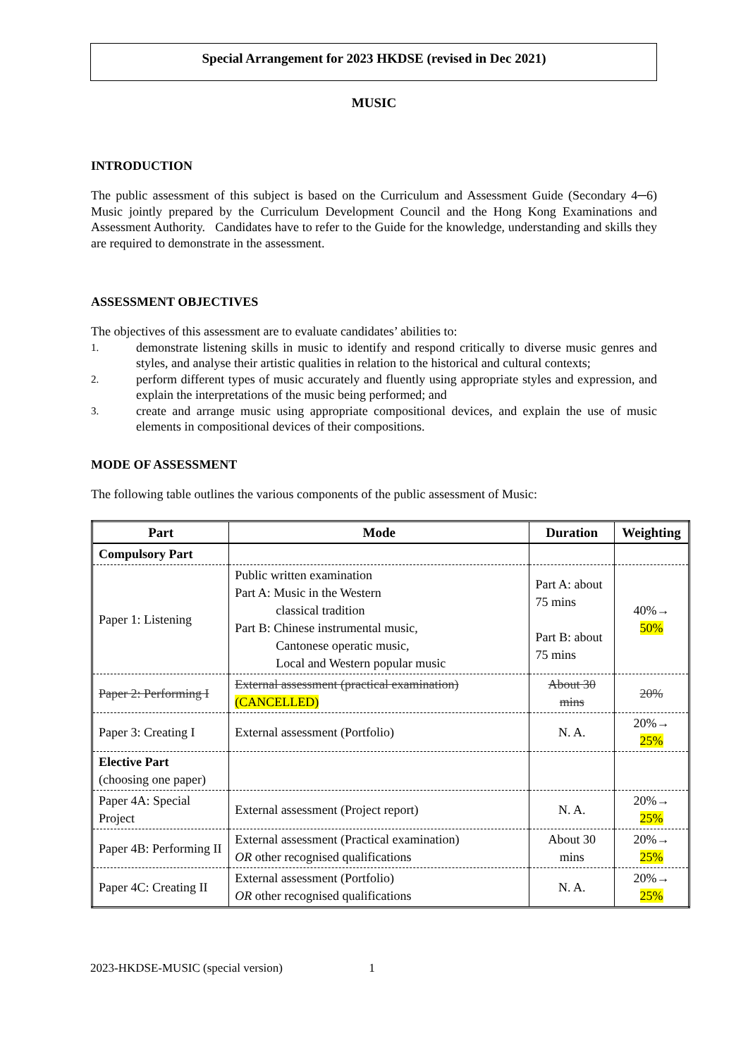Special Arrangement for 2023 HKDSE (revised in Dec 2021)
MUSIC
INTRODUCTION
The public assessment of this subject is based on the Curriculum and Assessment Guide (Secondary 4─6) Music jointly prepared by the Curriculum Development Council and the Hong Kong Examinations and Assessment Authority. Candidates have to refer to the Guide for the knowledge, understanding and skills they are required to demonstrate in the assessment.
ASSESSMENT OBJECTIVES
The objectives of this assessment are to evaluate candidates’ abilities to:
1. demonstrate listening skills in music to identify and respond critically to diverse music genres and styles, and analyse their artistic qualities in relation to the historical and cultural contexts;
2. perform different types of music accurately and fluently using appropriate styles and expression, and explain the interpretations of the music being performed; and
3. create and arrange music using appropriate compositional devices, and explain the use of music elements in compositional devices of their compositions.
MODE OF ASSESSMENT
The following table outlines the various components of the public assessment of Music:
| Part | Mode | Duration | Weighting |
| --- | --- | --- | --- |
| Compulsory Part | | | |
| Paper 1: Listening | Public written examination Part A: Music in the Western classical tradition Part B: Chinese instrumental music, Cantonese operatic music, Local and Western popular music | Part A: about 75 mins Part B: about 75 mins | 40%→ 50% |
| Paper 2: Performing I | External assessment (practical examination) (CANCELLED) | About 30 mins | 20% |
| Paper 3: Creating I | External assessment (Portfolio) | N. A. | 20%→ 25% |
| Elective Part (choosing one paper) | | | |
| Paper 4A: Special Project | External assessment (Project report) | N. A. | 20%→ 25% |
| Paper 4B: Performing II | External assessment (Practical examination) OR other recognised qualifications | About 30 mins | 20%→ 25% |
| Paper 4C: Creating II | External assessment (Portfolio) OR other recognised qualifications | N. A. | 20%→ 25% |
2023-HKDSE-MUSIC (special version) 1